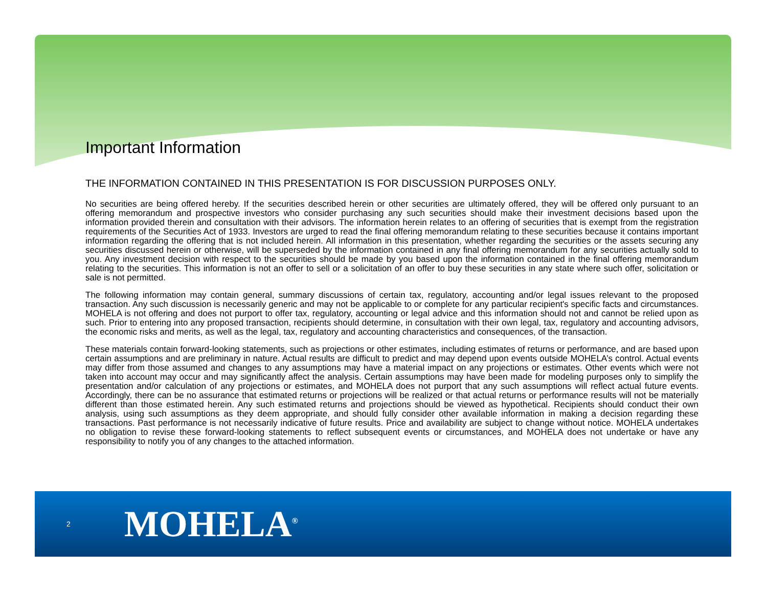Important Information
THE INFORMATION CONTAINED IN THIS PRESENTATION IS FOR DISCUSSION PURPOSES ONLY.
No securities are being offered hereby. If the securities described herein or other securities are ultimately offered, they will be offered only pursuant to an offering memorandum and prospective investors who consider purchasing any such securities should make their investment decisions based upon the information provided therein and consultation with their advisors. The information herein relates to an offering of securities that is exempt from the registration requirements of the Securities Act of 1933. Investors are urged to read the final offering memorandum relating to these securities because it contains important information regarding the offering that is not included herein. All information in this presentation, whether regarding the securities or the assets securing any securities discussed herein or otherwise, will be superseded by the information contained in any final offering memorandum for any securities actually sold to you. Any investment decision with respect to the securities should be made by you based upon the information contained in the final offering memorandum relating to the securities. This information is not an offer to sell or a solicitation of an offer to buy these securities in any state where such offer, solicitation or sale is not permitted.
The following information may contain general, summary discussions of certain tax, regulatory, accounting and/or legal issues relevant to the proposed transaction. Any such discussion is necessarily generic and may not be applicable to or complete for any particular recipient's specific facts and circumstances. MOHELA is not offering and does not purport to offer tax, regulatory, accounting or legal advice and this information should not and cannot be relied upon as such. Prior to entering into any proposed transaction, recipients should determine, in consultation with their own legal, tax, regulatory and accounting advisors, the economic risks and merits, as well as the legal, tax, regulatory and accounting characteristics and consequences, of the transaction.
These materials contain forward-looking statements, such as projections or other estimates, including estimates of returns or performance, and are based upon certain assumptions and are preliminary in nature. Actual results are difficult to predict and may depend upon events outside MOHELA’s control. Actual events may differ from those assumed and changes to any assumptions may have a material impact on any projections or estimates. Other events which were not taken into account may occur and may significantly affect the analysis. Certain assumptions may have been made for modeling purposes only to simplify the presentation and/or calculation of any projections or estimates, and MOHELA does not purport that any such assumptions will reflect actual future events. Accordingly, there can be no assurance that estimated returns or projections will be realized or that actual returns or performance results will not be materially different than those estimated herein. Any such estimated returns and projections should be viewed as hypothetical. Recipients should conduct their own analysis, using such assumptions as they deem appropriate, and should fully consider other available information in making a decision regarding these transactions. Past performance is not necessarily indicative of future results. Price and availability are subject to change without notice. MOHELA undertakes no obligation to revise these forward-looking statements to reflect subsequent events or circumstances, and MOHELA does not undertake or have any responsibility to notify you of any changes to the attached information.
2 MOHELA<sup>®</sup>